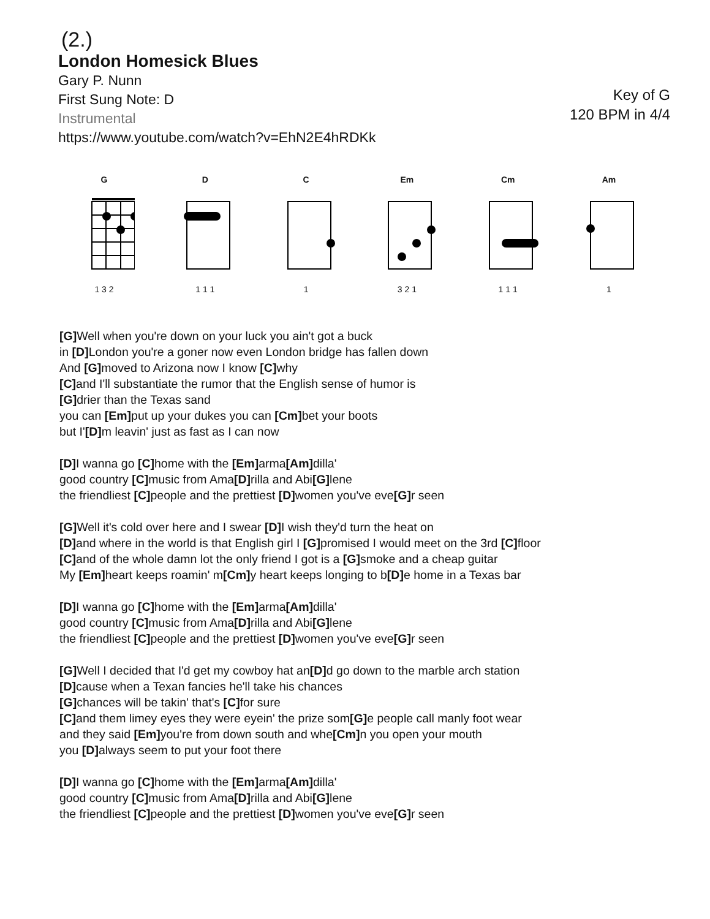(2.)
London Homesick Blues
Gary P. Nunn
First Sung Note: D
Instrumental
https://www.youtube.com/watch?v=EhN2E4hRDKk
Key of G
120 BPM in 4/4
G
1 3 2
D
1 1 1
C
1
Em
3 2 1
Cm
1 1 1
Am
1
[G] Well when you're down on your luck you ain't got a buck
in [D] London you're a goner now even London bridge has fallen down
And [G] moved to Arizona now I know [C] why
[C] and I'll substantiate the rumor that the English sense of humor is
[G] drier than the Texas sand
you can [Em] put up your dukes you can [Cm] bet your boots
but I'[D] m leavin' just as fast as I can now
[D] I wanna go [C] home with the [Em] arma[Am] dilla'
good country [C] music from Ama[D] rilla and Abi[G] lene
the friendliest [C] people and the prettiest [D] women you've eve[G] r seen
[G] Well it's cold over here and I swear [D] I wish they'd turn the heat on
[D] and where in the world is that English girl I [G] promised I would meet on the 3rd [C] floor
[C] and of the whole damn lot the only friend I got is a [G] smoke and a cheap guitar
My [Em] heart keeps roamin' m[Cm] y heart keeps longing to b[D] e home in a Texas bar
[D] I wanna go [C] home with the [Em] arma[Am] dilla'
good country [C] music from Ama[D] rilla and Abi[G] lene
the friendliest [C] people and the prettiest [D] women you've eve[G] r seen
[G] Well I decided that I'd get my cowboy hat an[D] d go down to the marble arch station
[D] cause when a Texan fancies he'll take his chances
[G] chances will be takin' that's [C] for sure
[C] and them limey eyes they were eyein' the prize som[G] e people call manly foot wear
and they said [Em] you're from down south and whe[Cm] n you open your mouth
you [D] always seem to put your foot there
[D] I wanna go [C] home with the [Em] arma[Am] dilla'
good country [C] music from Ama[D] rilla and Abi[G] lene
the friendliest [C] people and the prettiest [D] women you've eve[G] r seen